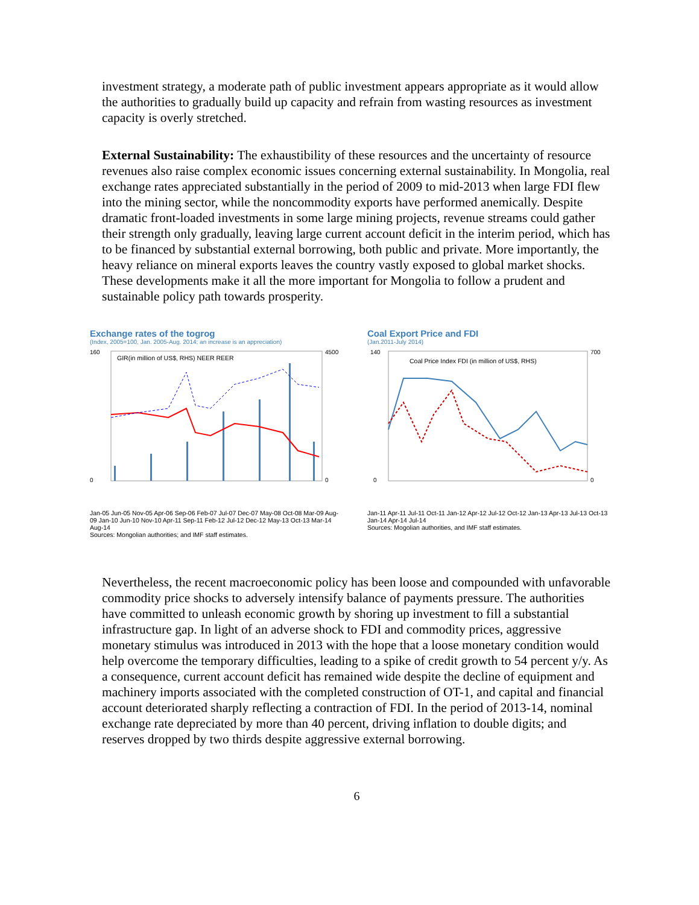investment strategy, a moderate path of public investment appears appropriate as it would allow the authorities to gradually build up capacity and refrain from wasting resources as investment capacity is overly stretched.
External Sustainability: The exhaustibility of these resources and the uncertainty of resource revenues also raise complex economic issues concerning external sustainability. In Mongolia, real exchange rates appreciated substantially in the period of 2009 to mid-2013 when large FDI flew into the mining sector, while the noncommodity exports have performed anemically. Despite dramatic front-loaded investments in some large mining projects, revenue streams could gather their strength only gradually, leaving large current account deficit in the interim period, which has to be financed by substantial external borrowing, both public and private. More importantly, the heavy reliance on mineral exports leaves the country vastly exposed to global market shocks. These developments make it all the more important for Mongolia to follow a prudent and sustainable policy path towards prosperity.
Exchange rates of the togrog
(Index, 2005=100, Jan. 2005-Aug. 2014; an increase is an appreciation)
160
0
4500
0
GIR(in million of US$, RHS) NEER REER
Jan-05 Jun-05 Nov-05 Apr-06 Sep-06 Feb-07 Jul-07 Dec-07 May-08 Oct-08 Mar-09 Aug-09 Jan-10 Jun-10 Nov-10 Apr-11 Sep-11 Feb-12 Jul-12 Dec-12 May-13 Oct-13 Mar-14 Aug-14
Sources: Mongolian authorities; and IMF staff estimates.
Coal Export Price and FDI
(Jan.2011-July 2014)
140
0
700
0
Coal Price Index FDI (in million of US$, RHS)
Jan-11 Apr-11 Jul-11 Oct-11 Jan-12 Apr-12 Jul-12 Oct-12 Jan-13 Apr-13 Jul-13 Oct-13 Jan-14 Apr-14 Jul-14
Sources: Mogolian authorities, and IMF staff estimates.
Nevertheless, the recent macroeconomic policy has been loose and compounded with unfavorable commodity price shocks to adversely intensify balance of payments pressure. The authorities have committed to unleash economic growth by shoring up investment to fill a substantial infrastructure gap. In light of an adverse shock to FDI and commodity prices, aggressive monetary stimulus was introduced in 2013 with the hope that a loose monetary condition would help overcome the temporary difficulties, leading to a spike of credit growth to 54 percent y/y. As a consequence, current account deficit has remained wide despite the decline of equipment and machinery imports associated with the completed construction of OT-1, and capital and financial account deteriorated sharply reflecting a contraction of FDI. In the period of 2013-14, nominal exchange rate depreciated by more than 40 percent, driving inflation to double digits; and reserves dropped by two thirds despite aggressive external borrowing.
6